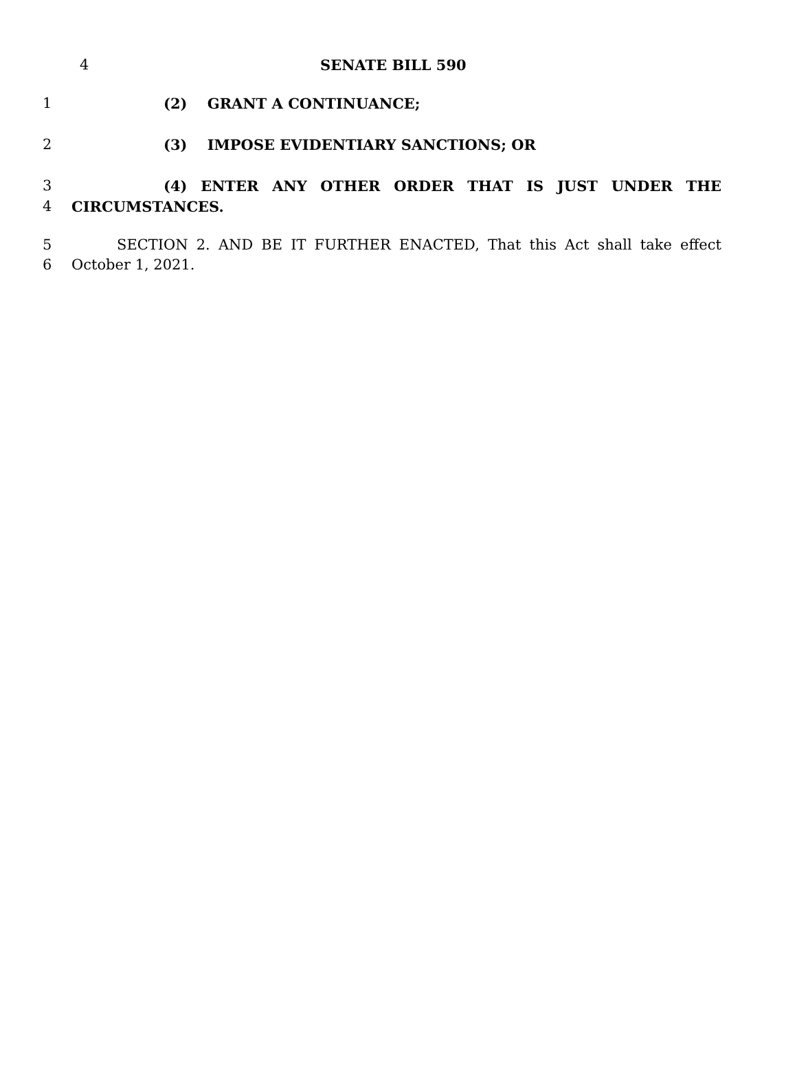4 SENATE BILL 590
1 (2) GRANT A CONTINUANCE;
2 (3) IMPOSE EVIDENTIARY SANCTIONS; OR
3 (4) ENTER ANY OTHER ORDER THAT IS JUST UNDER THE
4 CIRCUMSTANCES.
5 SECTION 2. AND BE IT FURTHER ENACTED, That this Act shall take effect
6 October 1, 2021.